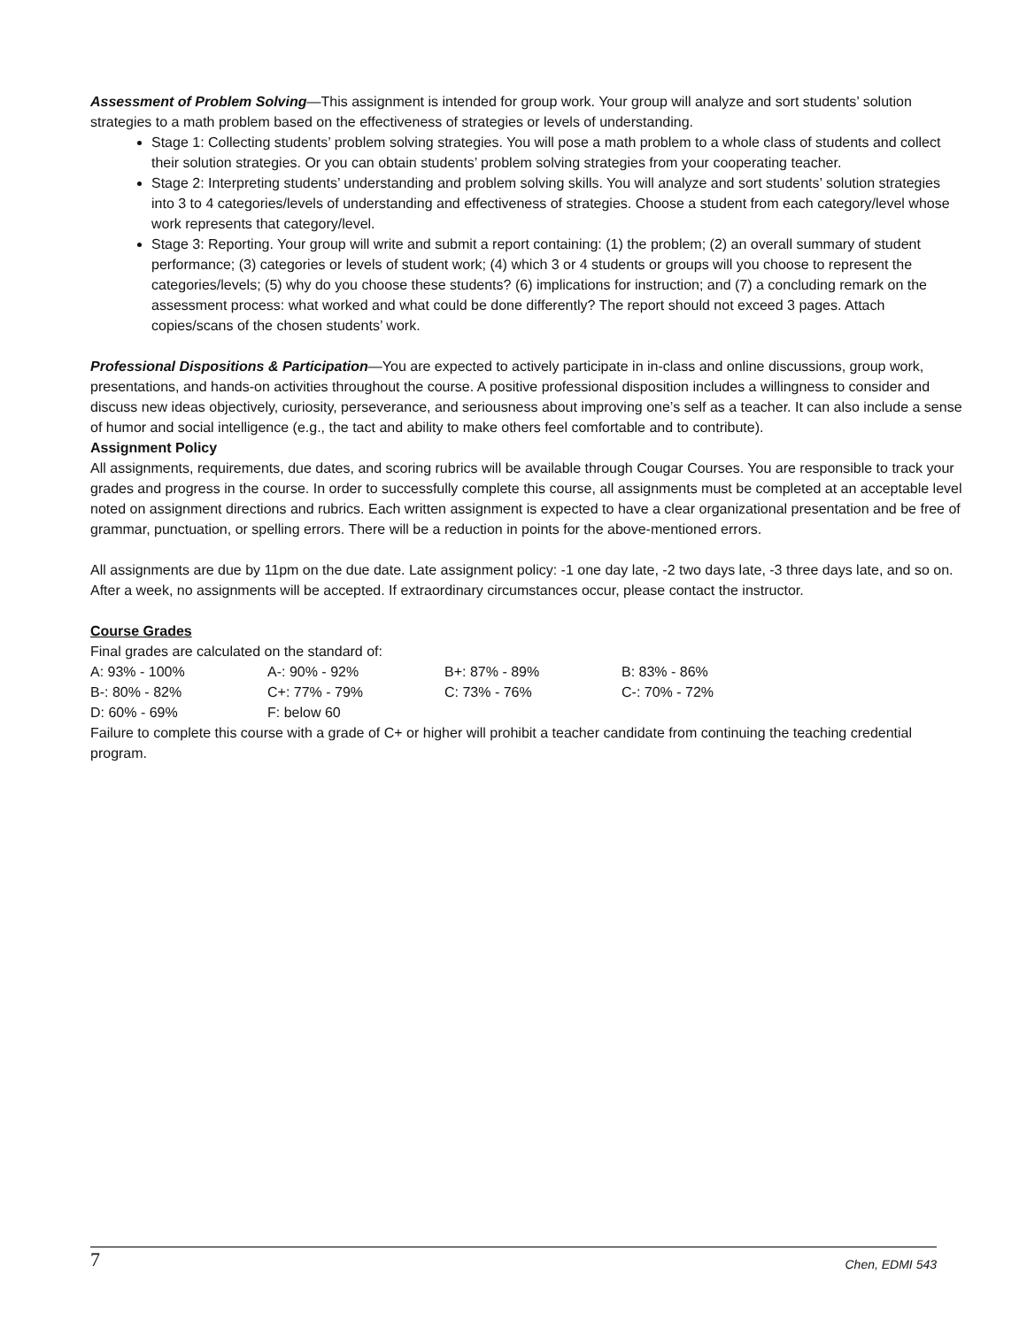Assessment of Problem Solving—This assignment is intended for group work. Your group will analyze and sort students’ solution strategies to a math problem based on the effectiveness of strategies or levels of understanding.
Stage 1: Collecting students’ problem solving strategies. You will pose a math problem to a whole class of students and collect their solution strategies. Or you can obtain students’ problem solving strategies from your cooperating teacher.
Stage 2: Interpreting students’ understanding and problem solving skills. You will analyze and sort students’ solution strategies into 3 to 4 categories/levels of understanding and effectiveness of strategies. Choose a student from each category/level whose work represents that category/level.
Stage 3: Reporting. Your group will write and submit a report containing: (1) the problem; (2) an overall summary of student performance; (3) categories or levels of student work; (4) which 3 or 4 students or groups will you choose to represent the categories/levels; (5) why do you choose these students? (6) implications for instruction; and (7) a concluding remark on the assessment process: what worked and what could be done differently? The report should not exceed 3 pages. Attach copies/scans of the chosen students’ work.
Professional Dispositions & Participation—You are expected to actively participate in in-class and online discussions, group work, presentations, and hands-on activities throughout the course. A positive professional disposition includes a willingness to consider and discuss new ideas objectively, curiosity, perseverance, and seriousness about improving one’s self as a teacher. It can also include a sense of humor and social intelligence (e.g., the tact and ability to make others feel comfortable and to contribute).
Assignment Policy
All assignments, requirements, due dates, and scoring rubrics will be available through Cougar Courses. You are responsible to track your grades and progress in the course. In order to successfully complete this course, all assignments must be completed at an acceptable level noted on assignment directions and rubrics. Each written assignment is expected to have a clear organizational presentation and be free of grammar, punctuation, or spelling errors. There will be a reduction in points for the above-mentioned errors.
All assignments are due by 11pm on the due date. Late assignment policy: -1 one day late, -2 two days late, -3 three days late, and so on. After a week, no assignments will be accepted. If extraordinary circumstances occur, please contact the instructor.
Course Grades
Final grades are calculated on the standard of:
| A: 93% - 100% | A-: 90% - 92% | B+: 87% - 89% | B: 83% - 86% |
| B-: 80% - 82% | C+: 77% - 79% | C: 73% - 76% | C-: 70% - 72% |
| D: 60% - 69% | F: below 60 | | |
Failure to complete this course with a grade of C+ or higher will prohibit a teacher candidate from continuing the teaching credential program.
7 Chen, EDMI 543